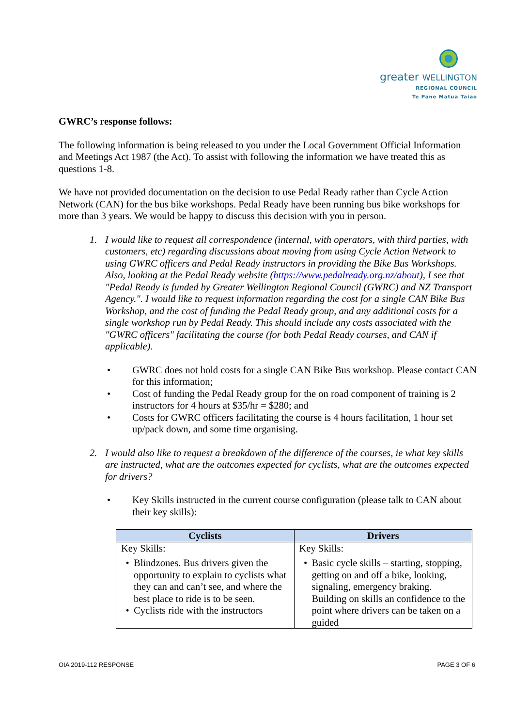greater WELLINGTON
REGIONAL COUNCIL
Te Pane Matua Taiao
GWRC’s response follows:
The following information is being released to you under the Local Government Official Information and Meetings Act 1987 (the Act). To assist with following the information we have treated this as questions 1-8.
We have not provided documentation on the decision to use Pedal Ready rather than Cycle Action Network (CAN) for the bus bike workshops. Pedal Ready have been running bus bike workshops for more than 3 years. We would be happy to discuss this decision with you in person.
1. I would like to request all correspondence (internal, with operators, with third parties, with customers, etc) regarding discussions about moving from using Cycle Action Network to using GWRC officers and Pedal Ready instructors in providing the Bike Bus Workshops. Also, looking at the Pedal Ready website (https://www.pedalready.org.nz/about), I see that "Pedal Ready is funded by Greater Wellington Regional Council (GWRC) and NZ Transport Agency.". I would like to request information regarding the cost for a single CAN Bike Bus Workshop, and the cost of funding the Pedal Ready group, and any additional costs for a single workshop run by Pedal Ready. This should include any costs associated with the "GWRC officers" facilitating the course (for both Pedal Ready courses, and CAN if applicable).
• GWRC does not hold costs for a single CAN Bike Bus workshop. Please contact CAN for this information;
• Cost of funding the Pedal Ready group for the on road component of training is 2 instructors for 4 hours at $35/hr = $280; and
• Costs for GWRC officers facilitating the course is 4 hours facilitation, 1 hour set up/pack down, and some time organising.
2. I would also like to request a breakdown of the difference of the courses, ie what key skills are instructed, what are the outcomes expected for cyclists, what are the outcomes expected for drivers?
• Key Skills instructed in the current course configuration (please talk to CAN about their key skills):
| Cyclists | Drivers |
| --- | --- |
| Key Skills: • Blindzones. Bus drivers given the opportunity to explain to cyclists what they can and can’t see, and where the best place to ride is to be seen. • Cyclists ride with the instructors | Key Skills: • Basic cycle skills – starting, stopping, getting on and off a bike, looking, signaling, emergency braking. Building on skills an confidence to the point where drivers can be taken on a guided |
OIA 2019-112 RESPONSE PAGE 3 OF 6